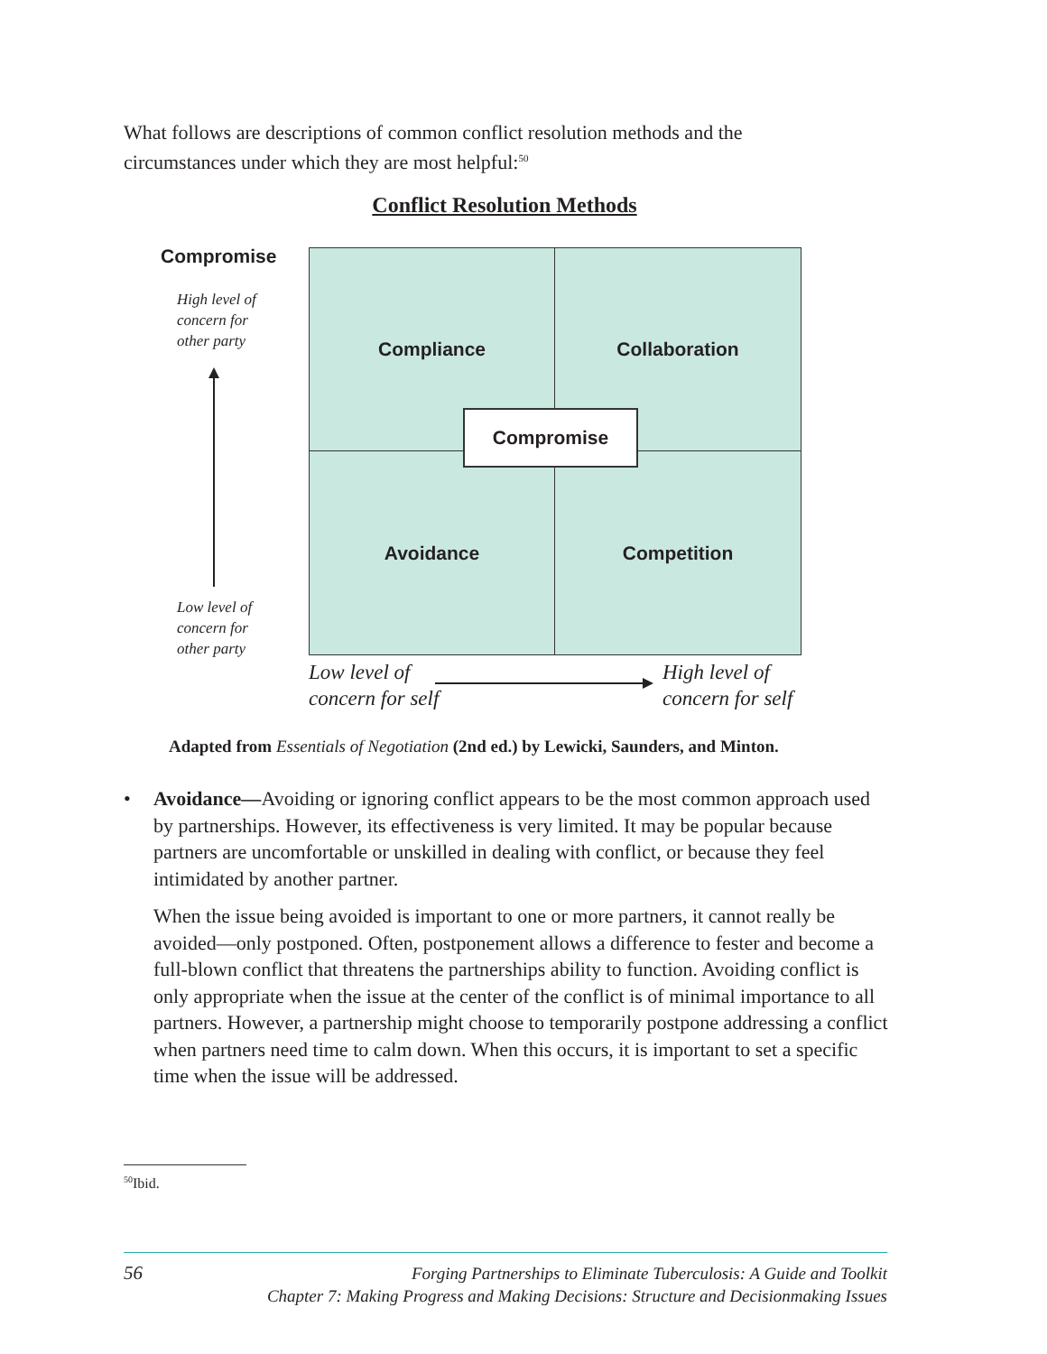What follows are descriptions of common conflict resolution methods and the circumstances under which they are most helpful:<sup>50</sup>
Conflict Resolution Methods
Compromise
High level of
concern for
other party
Low level of
concern for
other party
Compliance
Collaboration
Avoidance
Competition
Compromise
Low level of
concern for self
High level of
concern for self
Adapted from Essentials of Negotiation (2nd ed.) by Lewicki, Saunders, and Minton.
• Avoidance—Avoiding or ignoring conflict appears to be the most common approach used by partnerships. However, its effectiveness is very limited. It may be popular because partners are uncomfortable or unskilled in dealing with conflict, or because they feel intimidated by another partner.
When the issue being avoided is important to one or more partners, it cannot really be avoided—only postponed. Often, postponement allows a difference to fester and become a full-blown conflict that threatens the partnerships ability to function. Avoiding conflict is only appropriate when the issue at the center of the conflict is of minimal importance to all partners. However, a partnership might choose to temporarily postpone addressing a conflict when partners need time to calm down. When this occurs, it is important to set a specific time when the issue will be addressed.
<sup>50</sup> Ibid.
56
Forging Partnerships to Eliminate Tuberculosis: A Guide and Toolkit
Chapter 7: Making Progress and Making Decisions: Structure and Decisionmaking Issues